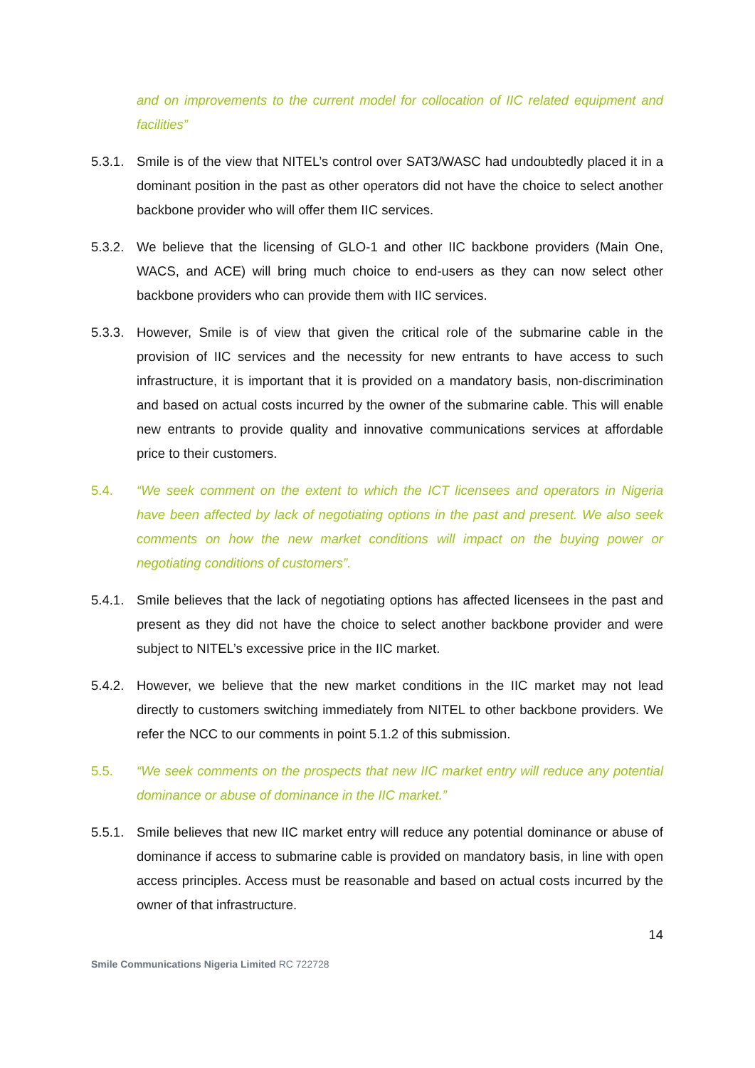and on improvements to the current model for collocation of IIC related equipment and facilities”
5.3.1.
Smile is of the view that NITEL’s control over SAT3/WASC had undoubtedly placed it in a dominant position in the past as other operators did not have the choice to select another backbone provider who will offer them IIC services.
5.3.2.
We believe that the licensing of GLO-1 and other IIC backbone providers (Main One, WACS, and ACE) will bring much choice to end-users as they can now select other backbone providers who can provide them with IIC services.
5.3.3.
However, Smile is of view that given the critical role of the submarine cable in the provision of IIC services and the necessity for new entrants to have access to such infrastructure, it is important that it is provided on a mandatory basis, non-discrimination and based on actual costs incurred by the owner of the submarine cable. This will enable new entrants to provide quality and innovative communications services at affordable price to their customers.
5.4. “We seek comment on the extent to which the ICT licensees and operators in Nigeria have been affected by lack of negotiating options in the past and present. We also seek comments on how the new market conditions will impact on the buying power or negotiating conditions of customers”.
5.4.1.
Smile believes that the lack of negotiating options has affected licensees in the past and present as they did not have the choice to select another backbone provider and were subject to NITEL’s excessive price in the IIC market.
5.4.2.
However, we believe that the new market conditions in the IIC market may not lead directly to customers switching immediately from NITEL to other backbone providers. We refer the NCC to our comments in point 5.1.2 of this submission.
5.5. “We seek comments on the prospects that new IIC market entry will reduce any potential dominance or abuse of dominance in the IIC market.”
5.5.1.
Smile believes that new IIC market entry will reduce any potential dominance or abuse of dominance if access to submarine cable is provided on mandatory basis, in line with open access principles. Access must be reasonable and based on actual costs incurred by the owner of that infrastructure.
14
Smile Communications Nigeria Limited RC 722728